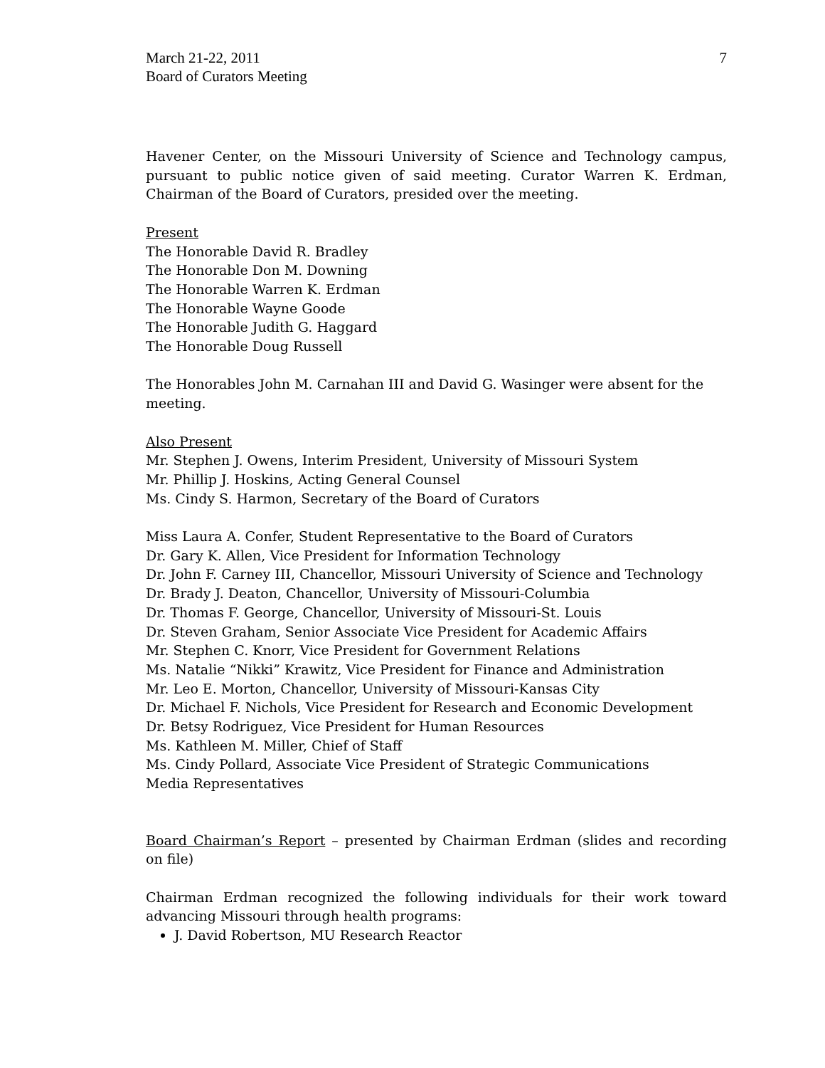March 21-22, 2011
Board of Curators Meeting
7
Havener Center, on the Missouri University of Science and Technology campus, pursuant to public notice given of said meeting. Curator Warren K. Erdman, Chairman of the Board of Curators, presided over the meeting.
Present
The Honorable David R. Bradley
The Honorable Don M. Downing
The Honorable Warren K. Erdman
The Honorable Wayne Goode
The Honorable Judith G. Haggard
The Honorable Doug Russell
The Honorables John M. Carnahan III and David G. Wasinger were absent for the meeting.
Also Present
Mr. Stephen J. Owens, Interim President, University of Missouri System
Mr. Phillip J. Hoskins, Acting General Counsel
Ms. Cindy S. Harmon, Secretary of the Board of Curators
Miss Laura A. Confer, Student Representative to the Board of Curators
Dr. Gary K. Allen, Vice President for Information Technology
Dr. John F. Carney III, Chancellor, Missouri University of Science and Technology
Dr. Brady J. Deaton, Chancellor, University of Missouri-Columbia
Dr. Thomas F. George, Chancellor, University of Missouri-St. Louis
Dr. Steven Graham, Senior Associate Vice President for Academic Affairs
Mr. Stephen C. Knorr, Vice President for Government Relations
Ms. Natalie “Nikki” Krawitz, Vice President for Finance and Administration
Mr. Leo E. Morton, Chancellor, University of Missouri-Kansas City
Dr. Michael F. Nichols, Vice President for Research and Economic Development
Dr. Betsy Rodriguez, Vice President for Human Resources
Ms. Kathleen M. Miller, Chief of Staff
Ms. Cindy Pollard, Associate Vice President of Strategic Communications
Media Representatives
Board Chairman’s Report – presented by Chairman Erdman (slides and recording on file)
Chairman Erdman recognized the following individuals for their work toward advancing Missouri through health programs:
J. David Robertson, MU Research Reactor